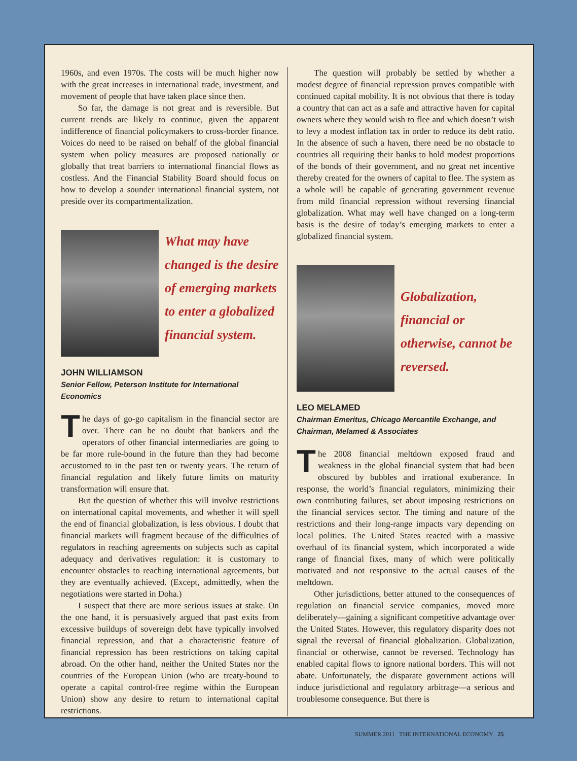1960s, and even 1970s. The costs will be much higher now with the great increases in international trade, investment, and movement of people that have taken place since then.
So far, the damage is not great and is reversible. But current trends are likely to continue, given the apparent indifference of financial policymakers to cross-border finance. Voices do need to be raised on behalf of the global financial system when policy measures are proposed nationally or globally that treat barriers to international financial flows as costless. And the Financial Stability Board should focus on how to develop a sounder international financial system, not preside over its compartmentalization.
What may have changed is the desire of emerging markets to enter a globalized financial system.
JOHN WILLIAMSON
Senior Fellow, Peterson Institute for International Economics
The days of go-go capitalism in the financial sector are over. There can be no doubt that bankers and the operators of other financial intermediaries are going to be far more rule-bound in the future than they had become accustomed to in the past ten or twenty years. The return of financial regulation and likely future limits on maturity transformation will ensure that.
But the question of whether this will involve restrictions on international capital movements, and whether it will spell the end of financial globalization, is less obvious. I doubt that financial markets will fragment because of the difficulties of regulators in reaching agreements on subjects such as capital adequacy and derivatives regulation: it is customary to encounter obstacles to reaching international agreements, but they are eventually achieved. (Except, admittedly, when the negotiations were started in Doha.)
I suspect that there are more serious issues at stake. On the one hand, it is persuasively argued that past exits from excessive buildups of sovereign debt have typically involved financial repression, and that a characteristic feature of financial repression has been restrictions on taking capital abroad. On the other hand, neither the United States nor the countries of the European Union (who are treaty-bound to operate a capital control-free regime within the European Union) show any desire to return to international capital restrictions.
The question will probably be settled by whether a modest degree of financial repression proves compatible with continued capital mobility. It is not obvious that there is today a country that can act as a safe and attractive haven for capital owners where they would wish to flee and which doesn’t wish to levy a modest inflation tax in order to reduce its debt ratio. In the absence of such a haven, there need be no obstacle to countries all requiring their banks to hold modest proportions of the bonds of their government, and no great net incentive thereby created for the owners of capital to flee. The system as a whole will be capable of generating government revenue from mild financial repression without reversing financial globalization. What may well have changed on a long-term basis is the desire of today’s emerging markets to enter a globalized financial system.
Globalization, financial or otherwise, cannot be reversed.
LEO MELAMED
Chairman Emeritus, Chicago Mercantile Exchange, and Chairman, Melamed & Associates
The 2008 financial meltdown exposed fraud and weakness in the global financial system that had been obscured by bubbles and irrational exuberance. In response, the world’s financial regulators, minimizing their own contributing failures, set about imposing restrictions on the financial services sector. The timing and nature of the restrictions and their long-range impacts vary depending on local politics. The United States reacted with a massive overhaul of its financial system, which incorporated a wide range of financial fixes, many of which were politically motivated and not responsive to the actual causes of the meltdown.
Other jurisdictions, better attuned to the consequences of regulation on financial service companies, moved more deliberately—gaining a significant competitive advantage over the United States. However, this regulatory disparity does not signal the reversal of financial globalization. Globalization, financial or otherwise, cannot be reversed. Technology has enabled capital flows to ignore national borders. This will not abate. Unfortunately, the disparate government actions will induce jurisdictional and regulatory arbitrage—a serious and troublesome consequence. But there is
SUMMER 2011 THE INTERNATIONAL ECONOMY 25